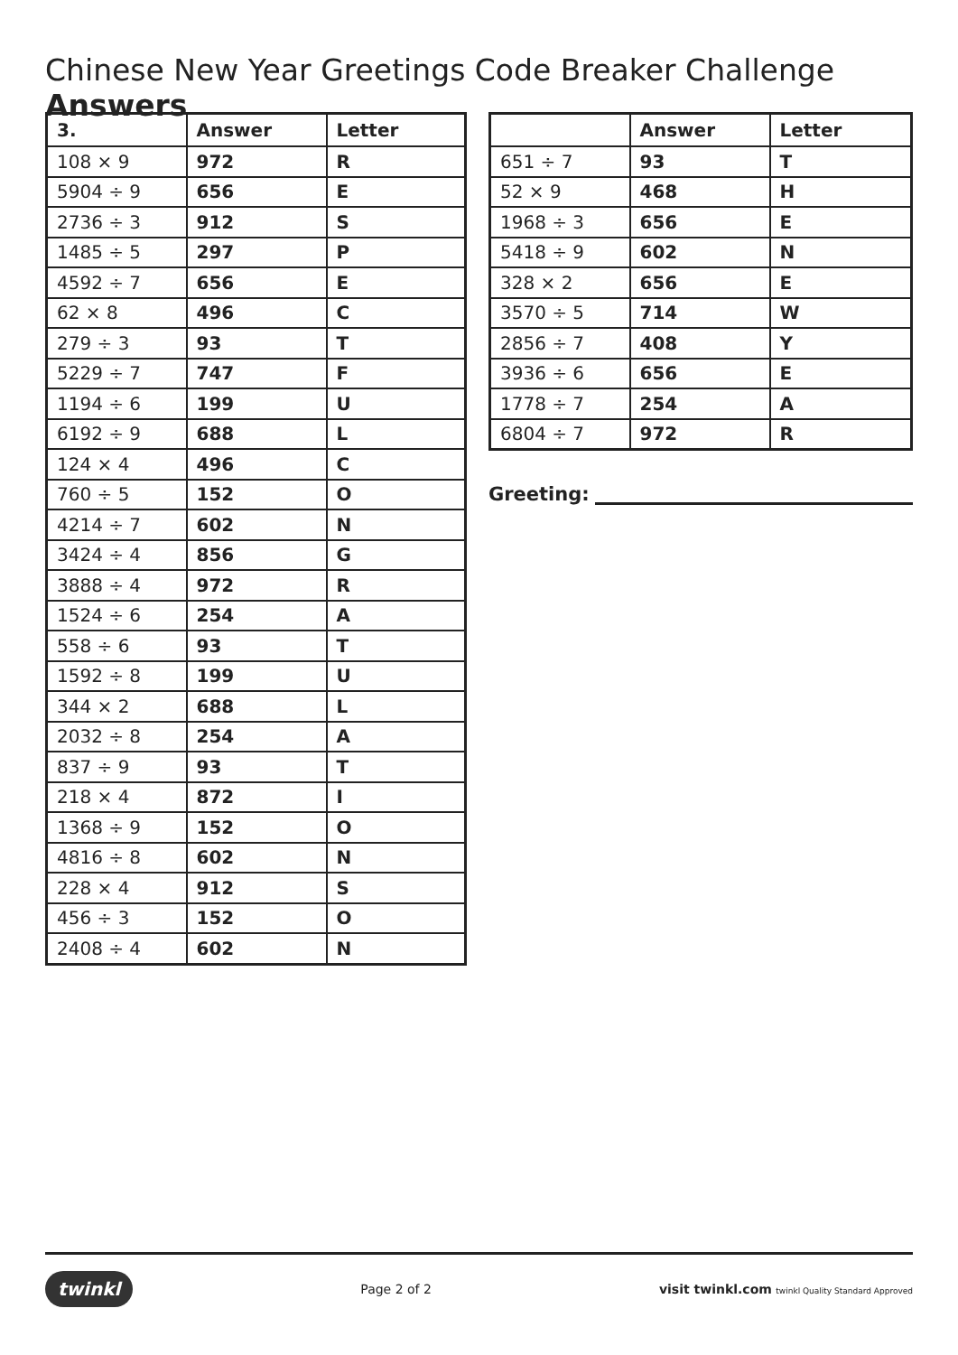Chinese New Year Greetings Code Breaker Challenge Answers
| 3. | Answer | Letter |
| --- | --- | --- |
| 108 × 9 | 972 | R |
| 5904 ÷ 9 | 656 | E |
| 2736 ÷ 3 | 912 | S |
| 1485 ÷ 5 | 297 | P |
| 4592 ÷ 7 | 656 | E |
| 62 × 8 | 496 | C |
| 279 ÷ 3 | 93 | T |
| 5229 ÷ 7 | 747 | F |
| 1194 ÷ 6 | 199 | U |
| 6192 ÷ 9 | 688 | L |
| 124 × 4 | 496 | C |
| 760 ÷ 5 | 152 | O |
| 4214 ÷ 7 | 602 | N |
| 3424 ÷ 4 | 856 | G |
| 3888 ÷ 4 | 972 | R |
| 1524 ÷ 6 | 254 | A |
| 558 ÷ 6 | 93 | T |
| 1592 ÷ 8 | 199 | U |
| 344 × 2 | 688 | L |
| 2032 ÷ 8 | 254 | A |
| 837 ÷ 9 | 93 | T |
| 218 × 4 | 872 | I |
| 1368 ÷ 9 | 152 | O |
| 4816 ÷ 8 | 602 | N |
| 228 × 4 | 912 | S |
| 456 ÷ 3 | 152 | O |
| 2408 ÷ 4 | 602 | N |
| | Answer | Letter |
| --- | --- | --- |
| 651 ÷ 7 | 93 | T |
| 52 × 9 | 468 | H |
| 1968 ÷ 3 | 656 | E |
| 5418 ÷ 9 | 602 | N |
| 328 × 2 | 656 | E |
| 3570 ÷ 5 | 714 | W |
| 2856 ÷ 7 | 408 | Y |
| 3936 ÷ 6 | 656 | E |
| 1778 ÷ 7 | 254 | A |
| 6804 ÷ 7 | 972 | R |
Greeting:
twinkl Page 2 of 2 visit twinkl.com twinkl Quality Standard Approved